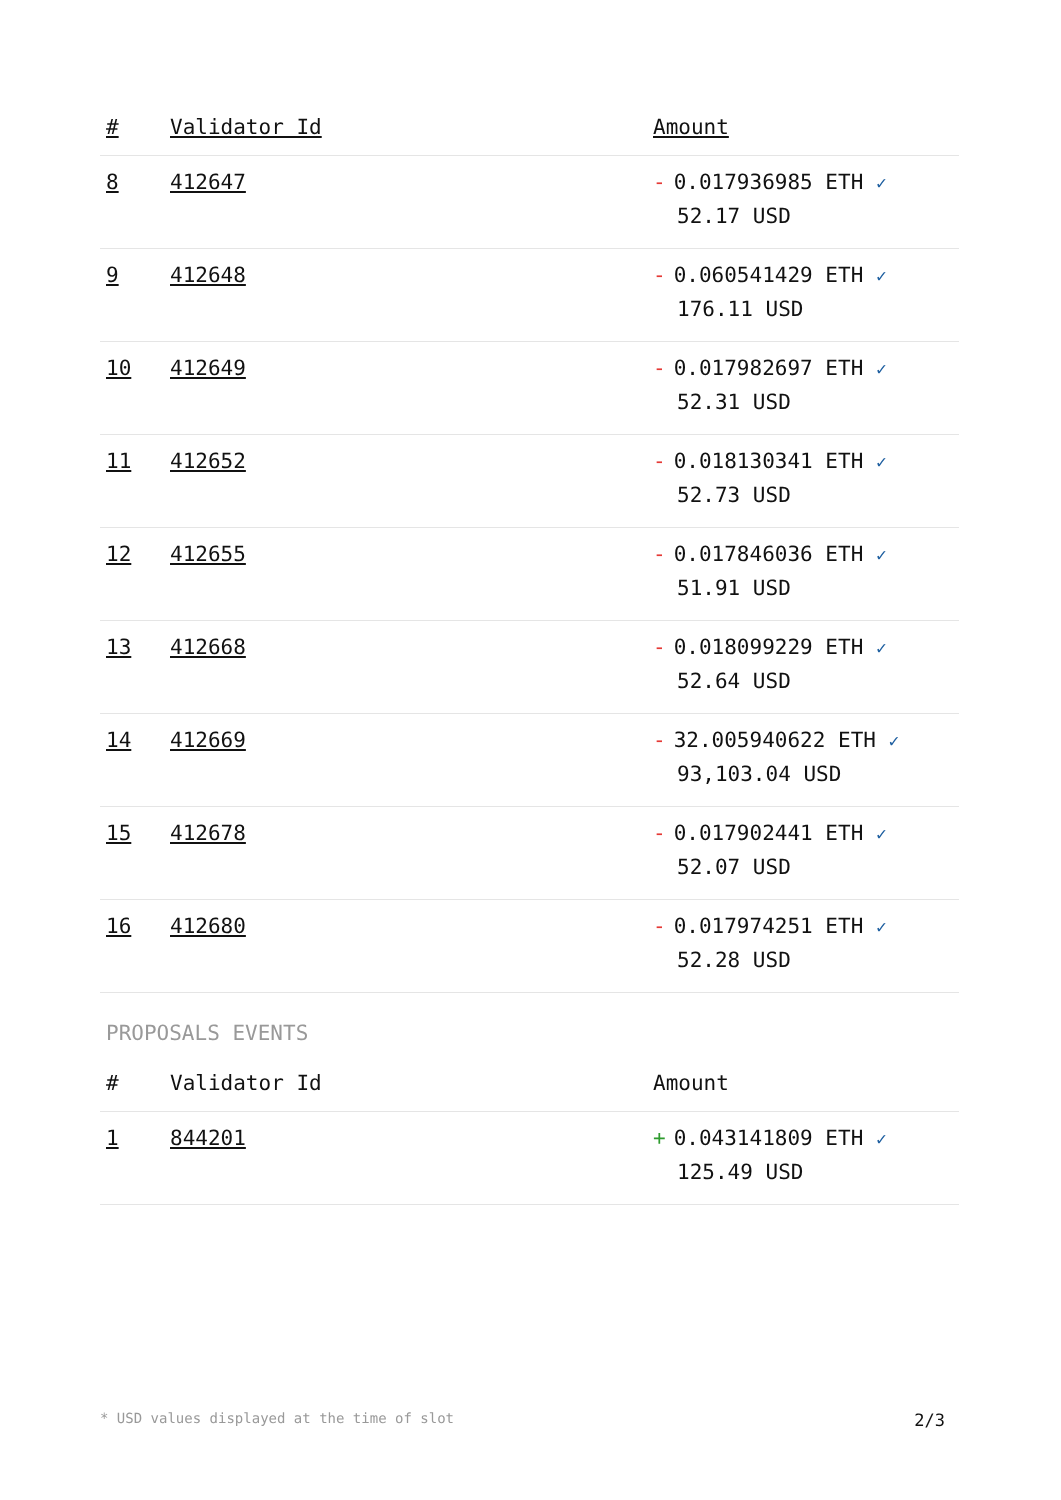| # | Validator Id | Amount |
| --- | --- | --- |
| 8 | 412647 | - 0.017936985 ETH ✓ 52.17 USD |
| 9 | 412648 | - 0.060541429 ETH ✓ 176.11 USD |
| 10 | 412649 | - 0.017982697 ETH ✓ 52.31 USD |
| 11 | 412652 | - 0.018130341 ETH ✓ 52.73 USD |
| 12 | 412655 | - 0.017846036 ETH ✓ 51.91 USD |
| 13 | 412668 | - 0.018099229 ETH ✓ 52.64 USD |
| 14 | 412669 | - 32.005940622 ETH ✓ 93,103.04 USD |
| 15 | 412678 | - 0.017902441 ETH ✓ 52.07 USD |
| 16 | 412680 | - 0.017974251 ETH ✓ 52.28 USD |
PROPOSALS EVENTS
| # | Validator Id | Amount |
| --- | --- | --- |
| 1 | 844201 | + 0.043141809 ETH ✓ 125.49 USD |
* USD values displayed at the time of slot 2/3